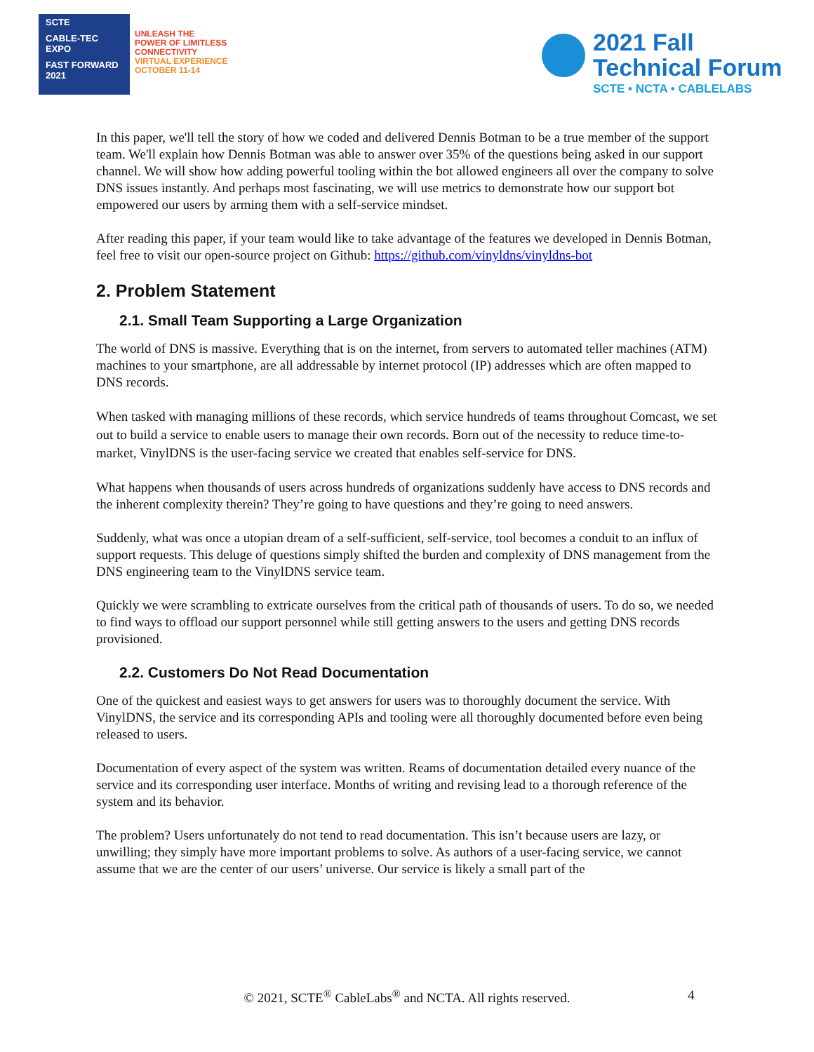SCTE
CABLE-TEC EXPO
FAST FORWARD 2021
UNLEASH THE
POWER OF LIMITLESS
CONNECTIVITY
VIRTUAL EXPERIENCE
OCTOBER 11-14
2021 Fall
Technical Forum
SCTE • NCTA • CABLELABS
In this paper, we'll tell the story of how we coded and delivered Dennis Botman to be a true member of the support team. We'll explain how Dennis Botman was able to answer over 35% of the questions being asked in our support channel. We will show how adding powerful tooling within the bot allowed engineers all over the company to solve DNS issues instantly. And perhaps most fascinating, we will use metrics to demonstrate how our support bot empowered our users by arming them with a self-service mindset.
After reading this paper, if your team would like to take advantage of the features we developed in Dennis Botman, feel free to visit our open-source project on Github: https://github.com/vinyldns/vinyldns-bot
2. Problem Statement
2.1. Small Team Supporting a Large Organization
The world of DNS is massive. Everything that is on the internet, from servers to automated teller machines (ATM) machines to your smartphone, are all addressable by internet protocol (IP) addresses which are often mapped to DNS records.
When tasked with managing millions of these records, which service hundreds of teams throughout Comcast, we set out to build a service to enable users to manage their own records. Born out of the necessity to reduce time-to-market, VinylDNS is the user-facing service we created that enables self-service for DNS.
What happens when thousands of users across hundreds of organizations suddenly have access to DNS records and the inherent complexity therein? They’re going to have questions and they’re going to need answers.
Suddenly, what was once a utopian dream of a self-sufficient, self-service, tool becomes a conduit to an influx of support requests. This deluge of questions simply shifted the burden and complexity of DNS management from the DNS engineering team to the VinylDNS service team.
Quickly we were scrambling to extricate ourselves from the critical path of thousands of users. To do so, we needed to find ways to offload our support personnel while still getting answers to the users and getting DNS records provisioned.
2.2. Customers Do Not Read Documentation
One of the quickest and easiest ways to get answers for users was to thoroughly document the service. With VinylDNS, the service and its corresponding APIs and tooling were all thoroughly documented before even being released to users.
Documentation of every aspect of the system was written. Reams of documentation detailed every nuance of the service and its corresponding user interface. Months of writing and revising lead to a thorough reference of the system and its behavior.
The problem? Users unfortunately do not tend to read documentation. This isn’t because users are lazy, or unwilling; they simply have more important problems to solve. As authors of a user-facing service, we cannot assume that we are the center of our users’ universe. Our service is likely a small part of the
© 2021, SCTE<sup>®</sup> CableLabs<sup>®</sup> and NCTA. All rights reserved. 4